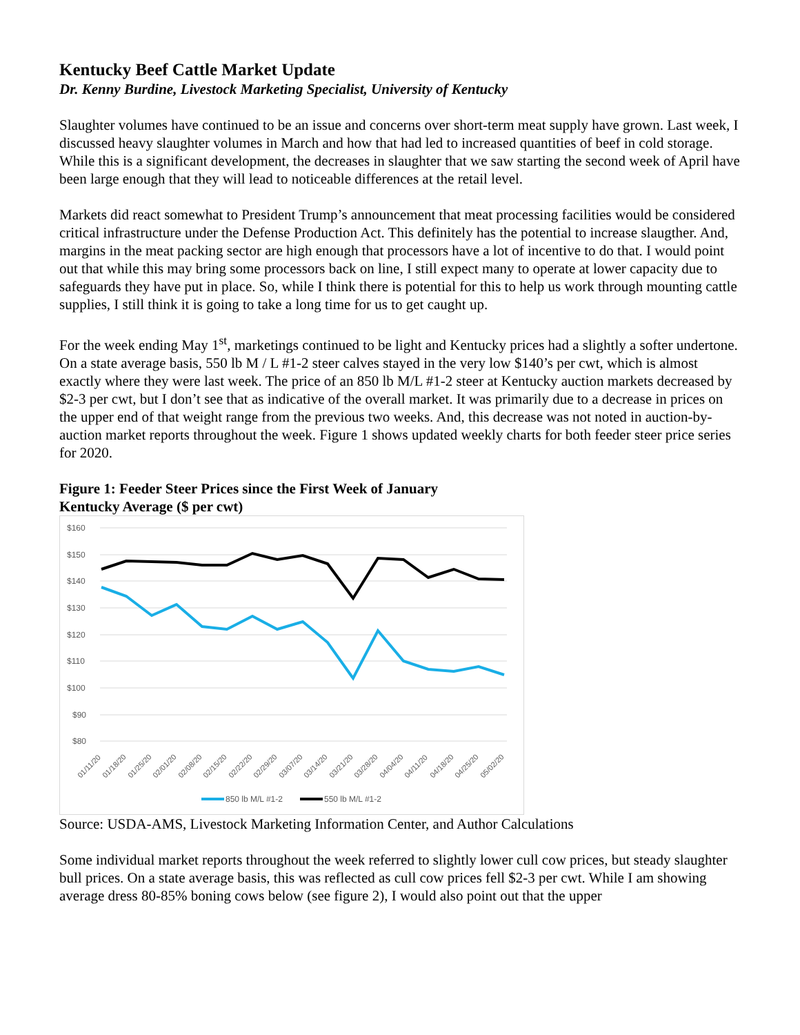Kentucky Beef Cattle Market Update
Dr. Kenny Burdine, Livestock Marketing Specialist, University of Kentucky
Slaughter volumes have continued to be an issue and concerns over short-term meat supply have grown. Last week, I discussed heavy slaughter volumes in March and how that had led to increased quantities of beef in cold storage. While this is a significant development, the decreases in slaughter that we saw starting the second week of April have been large enough that they will lead to noticeable differences at the retail level.
Markets did react somewhat to President Trump’s announcement that meat processing facilities would be considered critical infrastructure under the Defense Production Act. This definitely has the potential to increase slaugther. And, margins in the meat packing sector are high enough that processors have a lot of incentive to do that. I would point out that while this may bring some processors back on line, I still expect many to operate at lower capacity due to safeguards they have put in place. So, while I think there is potential for this to help us work through mounting cattle supplies, I still think it is going to take a long time for us to get caught up.
For the week ending May 1<sup>st</sup>, marketings continued to be light and Kentucky prices had a slightly a softer undertone. On a state average basis, 550 lb M / L #1-2 steer calves stayed in the very low $140’s per cwt, which is almost exactly where they were last week. The price of an 850 lb M/L #1-2 steer at Kentucky auction markets decreased by $2-3 per cwt, but I don’t see that as indicative of the overall market. It was primarily due to a decrease in prices on the upper end of that weight range from the previous two weeks. And, this decrease was not noted in auction-by-auction market reports throughout the week. Figure 1 shows updated weekly charts for both feeder steer price series for 2020.
Figure 1: Feeder Steer Prices since the First Week of January
Kentucky Average ($ per cwt)
$160
$150
$140
$130
$120
$110
$100
$90
$80
01/11/20
01/18/20
01/25/20
02/01/20
02/08/20
02/15/20
02/22/20
02/29/20
03/07/20
03/14/20
03/21/20
03/28/20
04/04/20
04/11/20
04/18/20
04/25/20
05/02/20
850 lb M/L #1-2
550 lb M/L #1-2
Source: USDA-AMS, Livestock Marketing Information Center, and Author Calculations
Some individual market reports throughout the week referred to slightly lower cull cow prices, but steady slaughter bull prices. On a state average basis, this was reflected as cull cow prices fell $2-3 per cwt. While I am showing average dress 80-85% boning cows below (see figure 2), I would also point out that the upper